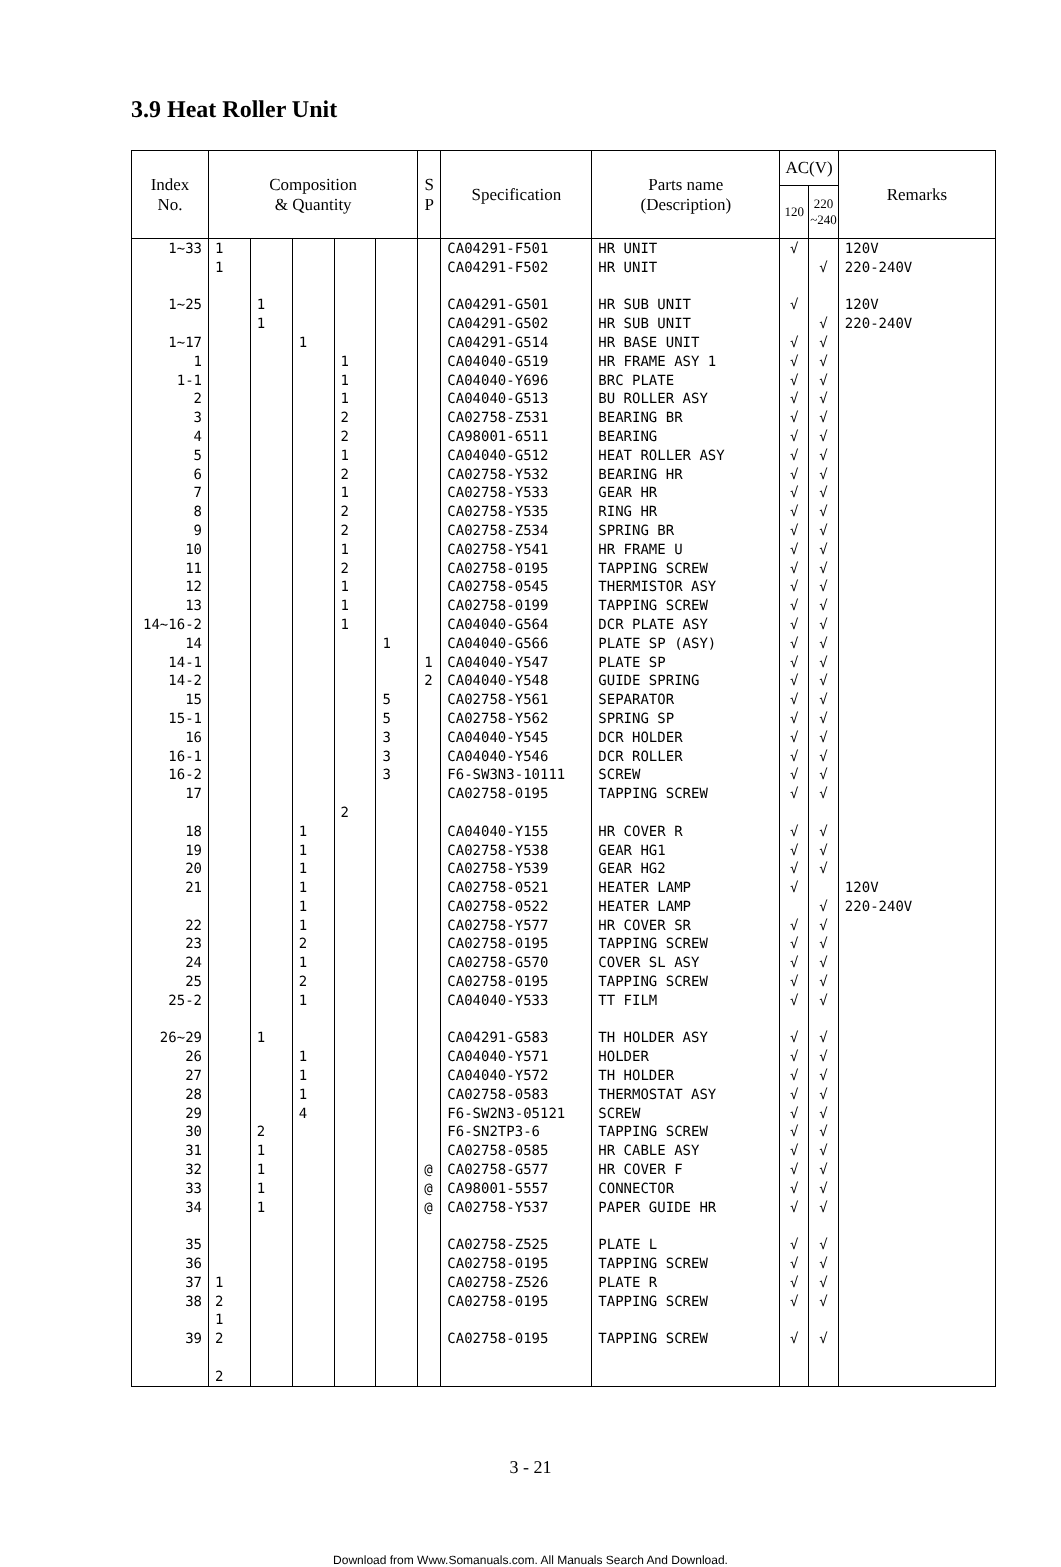3.9 Heat Roller Unit
| Index No. | Composition & Quantity | | | | | S P | Specification | Parts name (Description) | AC(V) | | Remarks |
| --- | --- | --- | --- | --- | --- | --- | --- | --- | --- | --- | --- |
| | | | | | | | | | 120 | 220 ~240 | |
| 1~33 1~25 1~17 1 1-1 2 3 4 5 6 7 8 9 10 11 12 13 14~16-2 14 14-1 14-2 15 15-1 16 16-1 16-2 17 18 19 20 21 22 23 24 25 25-2 26~29 26 27 28 29 30 31 32 33 34 35 36 37 38 39 | 1 1 1 2 1 2 2 | 1 1 1 2 1 1 1 1 | 1 1 1 1 1 1 1 2 1 2 1 1 1 1 4 | 1 1 1 2 2 1 2 1 2 2 1 2 1 1 1 2 | 1 5 5 3 3 3 | 1 2 @ @ @ | CA04291-F501 CA04291-F502 CA04291-G501 CA04291-G502 CA04291-G514 CA04040-G519 CA04040-Y696 CA04040-G513 CA02758-Z531 CA98001-6511 CA04040-G512 CA02758-Y532 CA02758-Y533 CA02758-Y535 CA02758-Z534 CA02758-Y541 CA02758-0195 CA02758-0545 CA02758-0199 CA04040-G564 CA04040-G566 CA04040-Y547 CA04040-Y548 CA02758-Y561 CA02758-Y562 CA04040-Y545 CA04040-Y546 F6-SW3N3-10111 CA02758-0195 CA04040-Y155 CA02758-Y538 CA02758-Y539 CA02758-0521 CA02758-0522 CA02758-Y577 CA02758-0195 CA02758-G570 CA02758-0195 CA04040-Y533 CA04291-G583 CA04040-Y571 CA04040-Y572 CA02758-0583 F6-SW2N3-05121 F6-SN2TP3-6 CA02758-0585 CA02758-G577 CA98001-5557 CA02758-Y537 CA02758-Z525 CA02758-0195 CA02758-Z526 CA02758-0195 CA02758-0195 | HR UNIT HR UNIT HR SUB UNIT HR SUB UNIT HR BASE UNIT HR FRAME ASY 1 BRC PLATE BU ROLLER ASY BEARING BR BEARING HEAT ROLLER ASY BEARING HR GEAR HR RING HR SPRING BR HR FRAME U TAPPING SCREW THERMISTOR ASY TAPPING SCREW DCR PLATE ASY PLATE SP (ASY) PLATE SP GUIDE SPRING SEPARATOR SPRING SP DCR HOLDER DCR ROLLER SCREW TAPPING SCREW HR COVER R GEAR HG1 GEAR HG2 HEATER LAMP HEATER LAMP HR COVER SR TAPPING SCREW COVER SL ASY TAPPING SCREW TT FILM TH HOLDER ASY HOLDER TH HOLDER THERMOSTAT ASY SCREW TAPPING SCREW HR CABLE ASY HR COVER F CONNECTOR PAPER GUIDE HR PLATE L TAPPING SCREW PLATE R TAPPING SCREW TAPPING SCREW | √ √ √ √ √ √ √ √ √ √ √ √ √ √ √ √ √ √ √ √ √ √ √ √ √ √ √ √ √ √ √ √ √ √ √ √ √ √ √ √ √ √ √ √ √ √ √ √ √ √ √ | √ √ √ √ √ √ √ √ √ √ √ √ √ √ √ √ √ √ √ √ √ √ √ √ √ √ √ √ √ √ √ √ √ √ √ √ √ √ √ √ √ √ √ √ √ √ √ √ √ √ √ | 120V 220-240V 120V 220-240V 120V 220-240V |
3 - 21
Download from Www.Somanuals.com. All Manuals Search And Download.